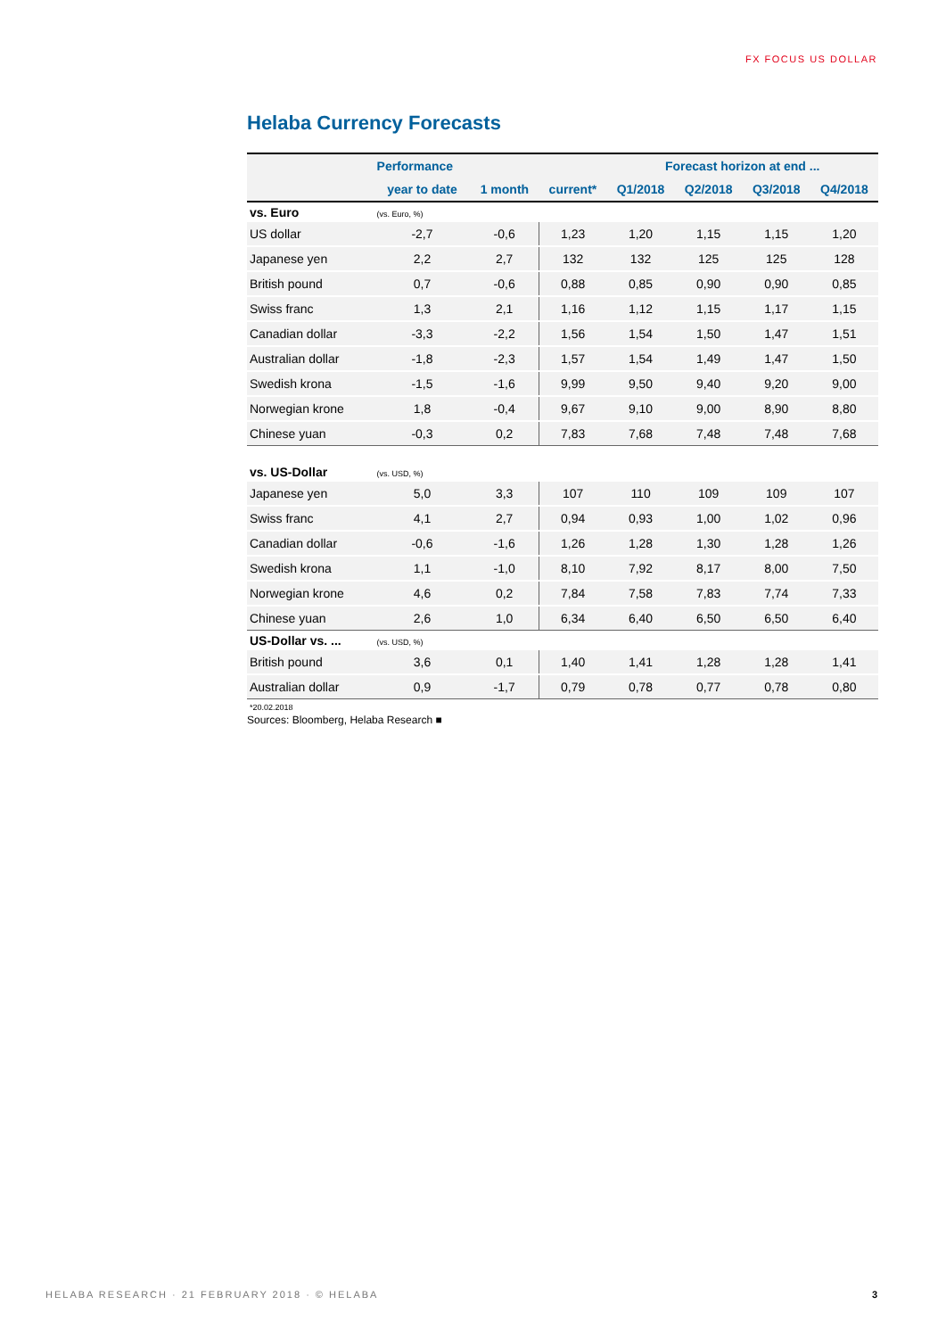FX FOCUS US DOLLAR
Helaba Currency Forecasts
| | Performance | | | Forecast horizon at end ... | | | |
| --- | --- | --- | --- | --- | --- | --- | --- |
| | year to date | 1 month | current* | Q1/2018 | Q2/2018 | Q3/2018 | Q4/2018 |
| vs. Euro | (vs. Euro, %) | | | | | | |
| US dollar | -2,7 | -0,6 | 1,23 | 1,20 | 1,15 | 1,15 | 1,20 |
| Japanese yen | 2,2 | 2,7 | 132 | 132 | 125 | 125 | 128 |
| British pound | 0,7 | -0,6 | 0,88 | 0,85 | 0,90 | 0,90 | 0,85 |
| Swiss franc | 1,3 | 2,1 | 1,16 | 1,12 | 1,15 | 1,17 | 1,15 |
| Canadian dollar | -3,3 | -2,2 | 1,56 | 1,54 | 1,50 | 1,47 | 1,51 |
| Australian dollar | -1,8 | -2,3 | 1,57 | 1,54 | 1,49 | 1,47 | 1,50 |
| Swedish krona | -1,5 | -1,6 | 9,99 | 9,50 | 9,40 | 9,20 | 9,00 |
| Norwegian krone | 1,8 | -0,4 | 9,67 | 9,10 | 9,00 | 8,90 | 8,80 |
| Chinese yuan | -0,3 | 0,2 | 7,83 | 7,68 | 7,48 | 7,48 | 7,68 |
| vs. US-Dollar | (vs. USD, %) | | | | | | |
| Japanese yen | 5,0 | 3,3 | 107 | 110 | 109 | 109 | 107 |
| Swiss franc | 4,1 | 2,7 | 0,94 | 0,93 | 1,00 | 1,02 | 0,96 |
| Canadian dollar | -0,6 | -1,6 | 1,26 | 1,28 | 1,30 | 1,28 | 1,26 |
| Swedish krona | 1,1 | -1,0 | 8,10 | 7,92 | 8,17 | 8,00 | 7,50 |
| Norwegian krone | 4,6 | 0,2 | 7,84 | 7,58 | 7,83 | 7,74 | 7,33 |
| Chinese yuan | 2,6 | 1,0 | 6,34 | 6,40 | 6,50 | 6,50 | 6,40 |
| US-Dollar vs. ... | (vs. USD, %) | | | | | | |
| British pound | 3,6 | 0,1 | 1,40 | 1,41 | 1,28 | 1,28 | 1,41 |
| Australian dollar | 0,9 | -1,7 | 0,79 | 0,78 | 0,77 | 0,78 | 0,80 |
*20.02.2018
Sources: Bloomberg, Helaba Research ■
HELABA RESEARCH · 21 FEBRUARY 2018 · © HELABA 3